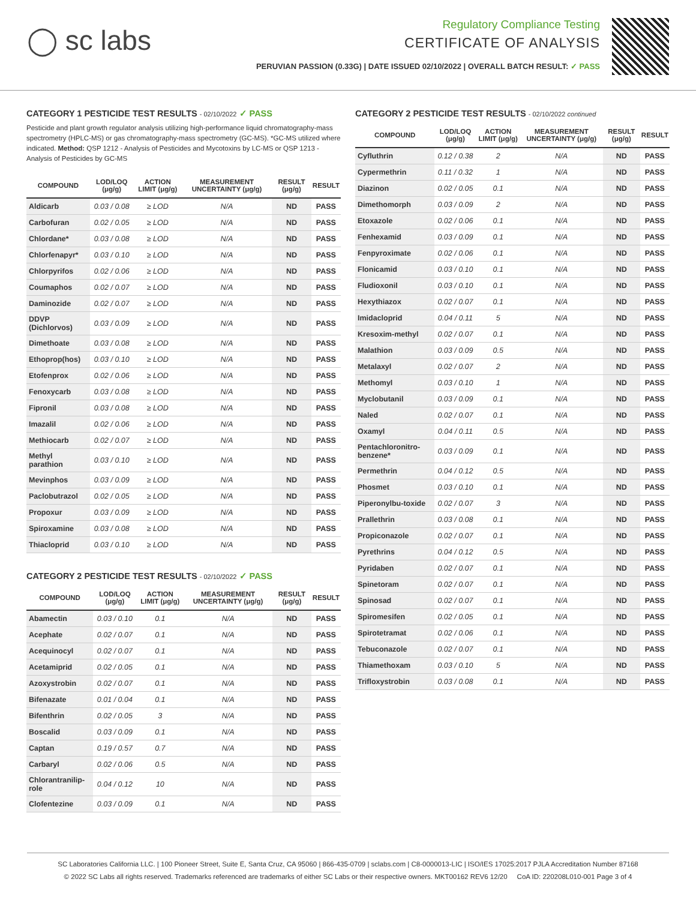◯ sc labs
Regulatory Compliance Testing
CERTIFICATE OF ANALYSIS
PERUVIAN PASSION (0.33G) | DATE ISSUED 02/10/2022 | OVERALL BATCH RESULT: ✓ PASS
CATEGORY 1 PESTICIDE TEST RESULTS - 02/10/2022 ✓ PASS
Pesticide and plant growth regulator analysis utilizing high-performance liquid chromatography-mass spectrometry (HPLC-MS) or gas chromatography-mass spectrometry (GC-MS). *GC-MS utilized where indicated. Method: QSP 1212 - Analysis of Pesticides and Mycotoxins by LC-MS or QSP 1213 - Analysis of Pesticides by GC-MS
| COMPOUND | LOD/LOQ (μg/g) | ACTION LIMIT (μg/g) | MEASUREMENT UNCERTAINTY (μg/g) | RESULT (μg/g) | RESULT |
| --- | --- | --- | --- | --- | --- |
| Aldicarb | 0.03 / 0.08 | ≥ LOD | N/A | ND | PASS |
| Carbofuran | 0.02 / 0.05 | ≥ LOD | N/A | ND | PASS |
| Chlordane* | 0.03 / 0.08 | ≥ LOD | N/A | ND | PASS |
| Chlorfenapyr* | 0.03 / 0.10 | ≥ LOD | N/A | ND | PASS |
| Chlorpyrifos | 0.02 / 0.06 | ≥ LOD | N/A | ND | PASS |
| Coumaphos | 0.02 / 0.07 | ≥ LOD | N/A | ND | PASS |
| Daminozide | 0.02 / 0.07 | ≥ LOD | N/A | ND | PASS |
| DDVP (Dichlorvos) | 0.03 / 0.09 | ≥ LOD | N/A | ND | PASS |
| Dimethoate | 0.03 / 0.08 | ≥ LOD | N/A | ND | PASS |
| Ethoprop(hos) | 0.03 / 0.10 | ≥ LOD | N/A | ND | PASS |
| Etofenprox | 0.02 / 0.06 | ≥ LOD | N/A | ND | PASS |
| Fenoxycarb | 0.03 / 0.08 | ≥ LOD | N/A | ND | PASS |
| Fipronil | 0.03 / 0.08 | ≥ LOD | N/A | ND | PASS |
| Imazalil | 0.02 / 0.06 | ≥ LOD | N/A | ND | PASS |
| Methiocarb | 0.02 / 0.07 | ≥ LOD | N/A | ND | PASS |
| Methyl parathion | 0.03 / 0.10 | ≥ LOD | N/A | ND | PASS |
| Mevinphos | 0.03 / 0.09 | ≥ LOD | N/A | ND | PASS |
| Paclobutrazol | 0.02 / 0.05 | ≥ LOD | N/A | ND | PASS |
| Propoxur | 0.03 / 0.09 | ≥ LOD | N/A | ND | PASS |
| Spiroxamine | 0.03 / 0.08 | ≥ LOD | N/A | ND | PASS |
| Thiacloprid | 0.03 / 0.10 | ≥ LOD | N/A | ND | PASS |
CATEGORY 2 PESTICIDE TEST RESULTS - 02/10/2022 ✓ PASS
| COMPOUND | LOD/LOQ (μg/g) | ACTION LIMIT (μg/g) | MEASUREMENT UNCERTAINTY (μg/g) | RESULT (μg/g) | RESULT |
| --- | --- | --- | --- | --- | --- |
| Abamectin | 0.03 / 0.10 | 0.1 | N/A | ND | PASS |
| Acephate | 0.02 / 0.07 | 0.1 | N/A | ND | PASS |
| Acequinocyl | 0.02 / 0.07 | 0.1 | N/A | ND | PASS |
| Acetamiprid | 0.02 / 0.05 | 0.1 | N/A | ND | PASS |
| Azoxystrobin | 0.02 / 0.07 | 0.1 | N/A | ND | PASS |
| Bifenazate | 0.01 / 0.04 | 0.1 | N/A | ND | PASS |
| Bifenthrin | 0.02 / 0.05 | 3 | N/A | ND | PASS |
| Boscalid | 0.03 / 0.09 | 0.1 | N/A | ND | PASS |
| Captan | 0.19 / 0.57 | 0.7 | N/A | ND | PASS |
| Carbaryl | 0.02 / 0.06 | 0.5 | N/A | ND | PASS |
| Chlorantranilip-role | 0.04 / 0.12 | 10 | N/A | ND | PASS |
| Clofentezine | 0.03 / 0.09 | 0.1 | N/A | ND | PASS |
CATEGORY 2 PESTICIDE TEST RESULTS - 02/10/2022 continued
| COMPOUND | LOD/LOQ (μg/g) | ACTION LIMIT (μg/g) | MEASUREMENT UNCERTAINTY (μg/g) | RESULT (μg/g) | RESULT |
| --- | --- | --- | --- | --- | --- |
| Cyfluthrin | 0.12 / 0.38 | 2 | N/A | ND | PASS |
| Cypermethrin | 0.11 / 0.32 | 1 | N/A | ND | PASS |
| Diazinon | 0.02 / 0.05 | 0.1 | N/A | ND | PASS |
| Dimethomorph | 0.03 / 0.09 | 2 | N/A | ND | PASS |
| Etoxazole | 0.02 / 0.06 | 0.1 | N/A | ND | PASS |
| Fenhexamid | 0.03 / 0.09 | 0.1 | N/A | ND | PASS |
| Fenpyroximate | 0.02 / 0.06 | 0.1 | N/A | ND | PASS |
| Flonicamid | 0.03 / 0.10 | 0.1 | N/A | ND | PASS |
| Fludioxonil | 0.03 / 0.10 | 0.1 | N/A | ND | PASS |
| Hexythiazox | 0.02 / 0.07 | 0.1 | N/A | ND | PASS |
| Imidacloprid | 0.04 / 0.11 | 5 | N/A | ND | PASS |
| Kresoxim-methyl | 0.02 / 0.07 | 0.1 | N/A | ND | PASS |
| Malathion | 0.03 / 0.09 | 0.5 | N/A | ND | PASS |
| Metalaxyl | 0.02 / 0.07 | 2 | N/A | ND | PASS |
| Methomyl | 0.03 / 0.10 | 1 | N/A | ND | PASS |
| Myclobutanil | 0.03 / 0.09 | 0.1 | N/A | ND | PASS |
| Naled | 0.02 / 0.07 | 0.1 | N/A | ND | PASS |
| Oxamyl | 0.04 / 0.11 | 0.5 | N/A | ND | PASS |
| Pentachloronitro-benzene* | 0.03 / 0.09 | 0.1 | N/A | ND | PASS |
| Permethrin | 0.04 / 0.12 | 0.5 | N/A | ND | PASS |
| Phosmet | 0.03 / 0.10 | 0.1 | N/A | ND | PASS |
| Piperonylbu-toxide | 0.02 / 0.07 | 3 | N/A | ND | PASS |
| Prallethrin | 0.03 / 0.08 | 0.1 | N/A | ND | PASS |
| Propiconazole | 0.02 / 0.07 | 0.1 | N/A | ND | PASS |
| Pyrethrins | 0.04 / 0.12 | 0.5 | N/A | ND | PASS |
| Pyridaben | 0.02 / 0.07 | 0.1 | N/A | ND | PASS |
| Spinetoram | 0.02 / 0.07 | 0.1 | N/A | ND | PASS |
| Spinosad | 0.02 / 0.07 | 0.1 | N/A | ND | PASS |
| Spiromesifen | 0.02 / 0.05 | 0.1 | N/A | ND | PASS |
| Spirotetramat | 0.02 / 0.06 | 0.1 | N/A | ND | PASS |
| Tebuconazole | 0.02 / 0.07 | 0.1 | N/A | ND | PASS |
| Thiamethoxam | 0.03 / 0.10 | 5 | N/A | ND | PASS |
| Trifloxystrobin | 0.03 / 0.08 | 0.1 | N/A | ND | PASS |
SC Laboratories California LLC. | 100 Pioneer Street, Suite E, Santa Cruz, CA 95060 | 866-435-0709 | sclabs.com | C8-0000013-LIC | ISO/IES 17025:2017 PJLA Accreditation Number 87168
© 2022 SC Labs all rights reserved. Trademarks referenced are trademarks of either SC Labs or their respective owners. MKT00162 REV6 12/20 CoA ID: 220208L010-001 Page 3 of 4